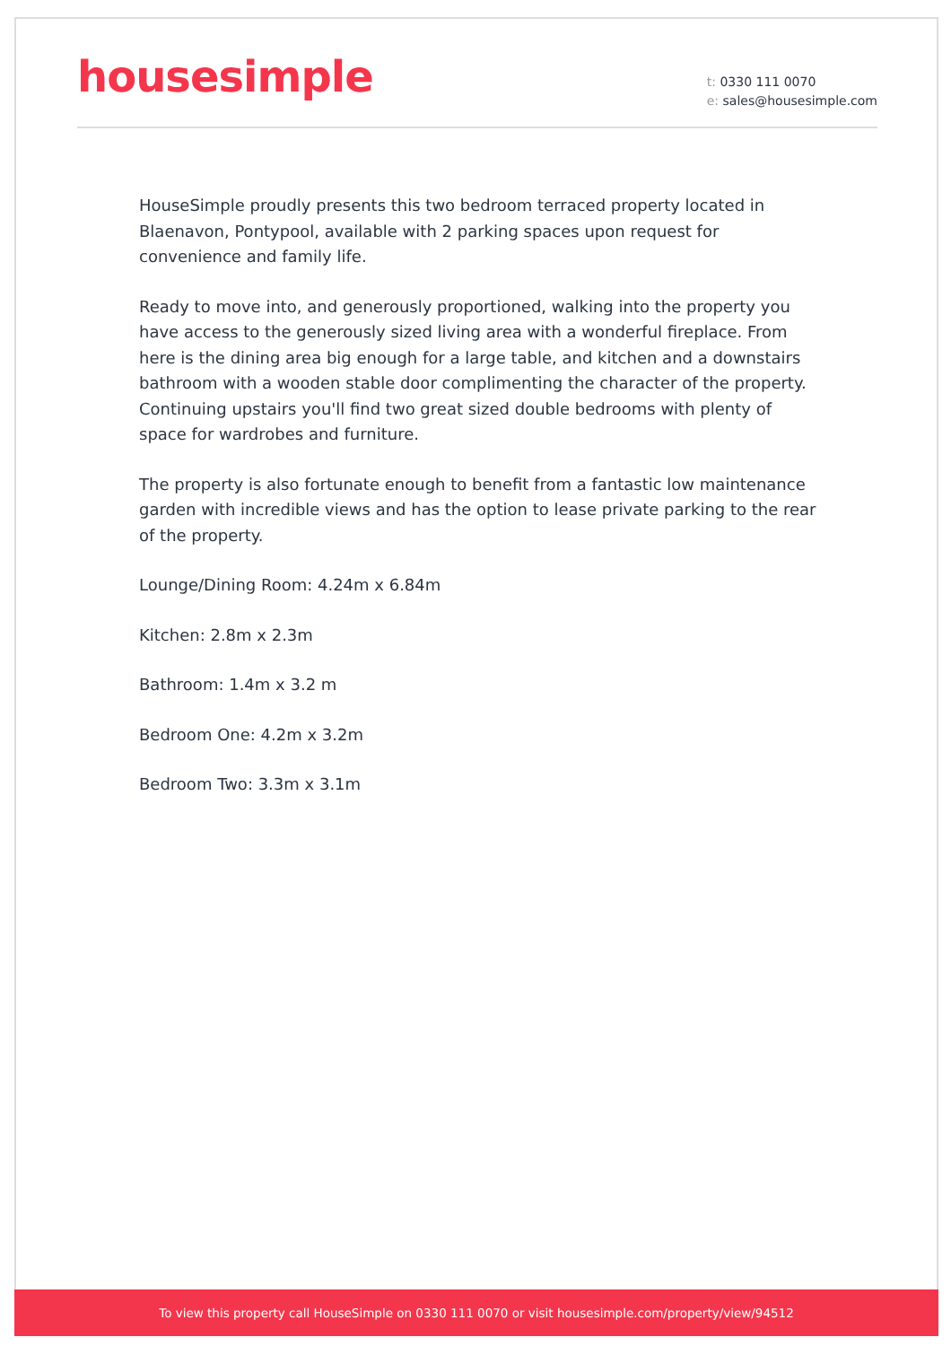housesimple
t: 0330 111 0070
e: sales@housesimple.com
HouseSimple proudly presents this two bedroom terraced property located in Blaenavon, Pontypool, available with 2 parking spaces upon request for convenience and family life.
Ready to move into, and generously proportioned, walking into the property you have access to the generously sized living area with a wonderful fireplace. From here is the dining area big enough for a large table, and kitchen and a downstairs bathroom with a wooden stable door complimenting the character of the property. Continuing upstairs you'll find two great sized double bedrooms with plenty of space for wardrobes and furniture.
The property is also fortunate enough to benefit from a fantastic low maintenance garden with incredible views and has the option to lease private parking to the rear of the property.
Lounge/Dining Room: 4.24m x 6.84m
Kitchen: 2.8m x 2.3m
Bathroom: 1.4m x 3.2 m
Bedroom One: 4.2m x 3.2m
Bedroom Two: 3.3m x 3.1m
To view this property call HouseSimple on 0330 111 0070 or visit housesimple.com/property/view/94512